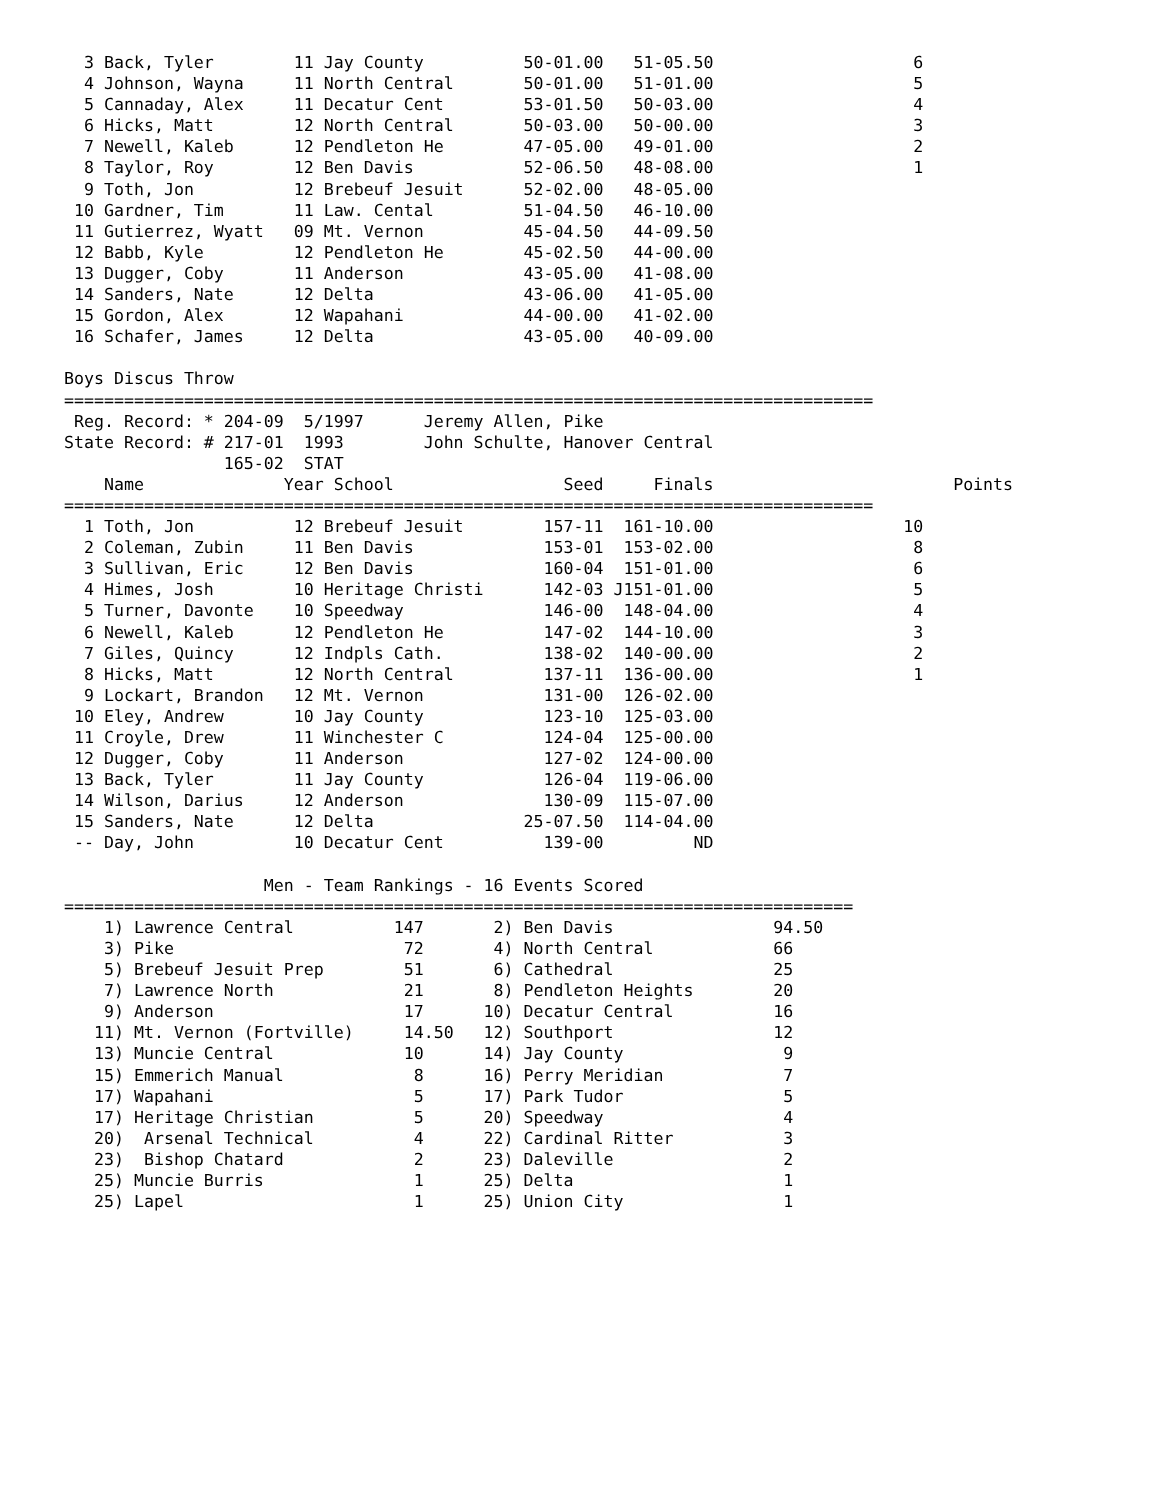3 Back, Tyler        11 Jay County          50-01.00   51-05.50                    6
  4 Johnson, Wayna     11 North Central       50-01.00   51-01.00                    5
  5 Cannaday, Alex     11 Decatur Cent        53-01.50   50-03.00                    4
  6 Hicks, Matt        12 North Central       50-03.00   50-00.00                    3
  7 Newell, Kaleb      12 Pendleton He        47-05.00   49-01.00                    2
  8 Taylor, Roy        12 Ben Davis           52-06.50   48-08.00                    1
  9 Toth, Jon          12 Brebeuf Jesuit      52-02.00   48-05.00
 10 Gardner, Tim       11 Law. Cental         51-04.50   46-10.00
 11 Gutierrez, Wyatt   09 Mt. Vernon          45-04.50   44-09.50
 12 Babb, Kyle         12 Pendleton He        45-02.50   44-00.00
 13 Dugger, Coby       11 Anderson            43-05.00   41-08.00
 14 Sanders, Nate      12 Delta               43-06.00   41-05.00
 15 Gordon, Alex       12 Wapahani            44-00.00   41-02.00
 16 Schafer, James     12 Delta               43-05.00   40-09.00

Boys Discus Throw
=================================================================================
 Reg. Record: * 204-09  5/1997      Jeremy Allen, Pike
State Record: # 217-01  1993        John Schulte, Hanover Central
                165-02  STAT
    Name              Year School                 Seed     Finals                        Points
=================================================================================
  1 Toth, Jon          12 Brebeuf Jesuit        157-11  161-10.00                   10
  2 Coleman, Zubin     11 Ben Davis             153-01  153-02.00                    8
  3 Sullivan, Eric     12 Ben Davis             160-04  151-01.00                    6
  4 Himes, Josh        10 Heritage Christi      142-03 J151-01.00                    5
  5 Turner, Davonte    10 Speedway              146-00  148-04.00                    4
  6 Newell, Kaleb      12 Pendleton He          147-02  144-10.00                    3
  7 Giles, Quincy      12 Indpls Cath.          138-02  140-00.00                    2
  8 Hicks, Matt        12 North Central         137-11  136-00.00                    1
  9 Lockart, Brandon   12 Mt. Vernon            131-00  126-02.00
 10 Eley, Andrew       10 Jay County            123-10  125-03.00
 11 Croyle, Drew       11 Winchester C          124-04  125-00.00
 12 Dugger, Coby       11 Anderson              127-02  124-00.00
 13 Back, Tyler        11 Jay County            126-04  119-06.00
 14 Wilson, Darius     12 Anderson              130-09  115-07.00
 15 Sanders, Nate      12 Delta               25-07.50  114-04.00
 -- Day, John          10 Decatur Cent          139-00         ND

                    Men - Team Rankings - 16 Events Scored
===============================================================================
    1) Lawrence Central          147       2) Ben Davis                94.50
    3) Pike                       72       4) North Central            66
    5) Brebeuf Jesuit Prep        51       6) Cathedral                25
    7) Lawrence North             21       8) Pendleton Heights        20
    9) Anderson                   17      10) Decatur Central          16
   11) Mt. Vernon (Fortville)     14.50   12) Southport                12
   13) Muncie Central             10      14) Jay County                9
   15) Emmerich Manual             8      16) Perry Meridian            7
   17) Wapahani                    5      17) Park Tudor                5
   17) Heritage Christian          5      20) Speedway                  4
   20)  Arsenal Technical          4      22) Cardinal Ritter           3
   23)  Bishop Chatard             2      23) Daleville                 2
   25) Muncie Burris               1      25) Delta                     1
   25) Lapel                       1      25) Union City                1